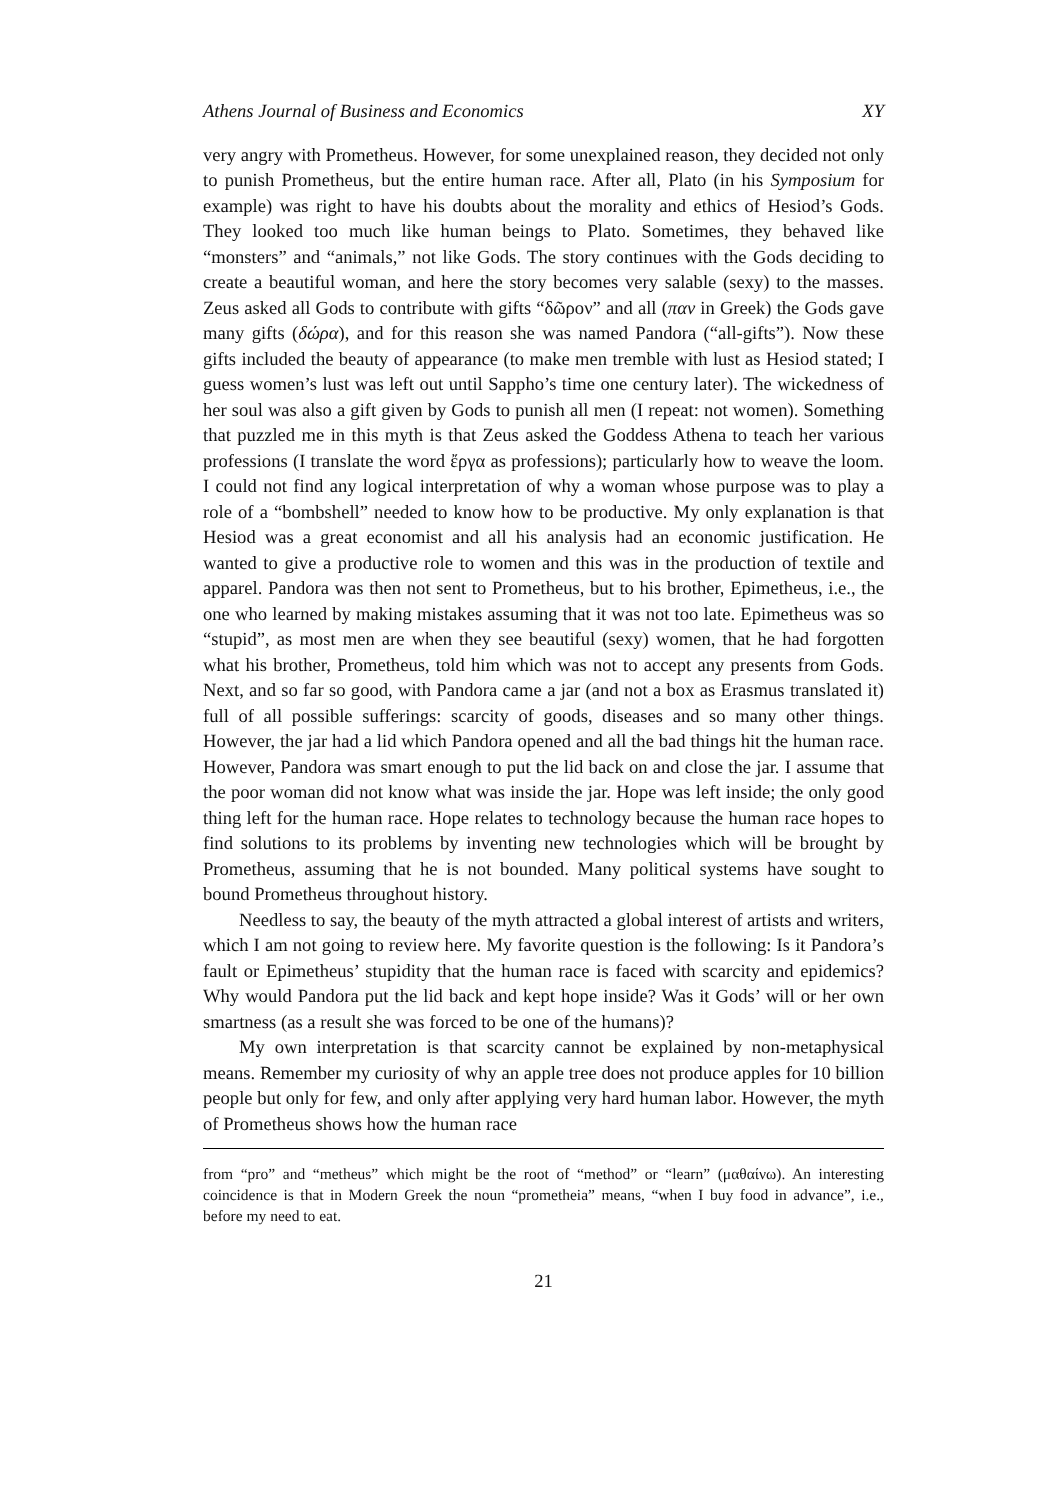Athens Journal of Business and Economics XY
very angry with Prometheus. However, for some unexplained reason, they decided not only to punish Prometheus, but the entire human race. After all, Plato (in his Symposium for example) was right to have his doubts about the morality and ethics of Hesiod’s Gods. They looked too much like human beings to Plato. Sometimes, they behaved like “monsters” and “animals,” not like Gods. The story continues with the Gods deciding to create a beautiful woman, and here the story becomes very salable (sexy) to the masses. Zeus asked all Gods to contribute with gifts “δῶρον” and all (παν in Greek) the Gods gave many gifts (δώρα), and for this reason she was named Pandora (“all-gifts”). Now these gifts included the beauty of appearance (to make men tremble with lust as Hesiod stated; I guess women’s lust was left out until Sappho’s time one century later). The wickedness of her soul was also a gift given by Gods to punish all men (I repeat: not women). Something that puzzled me in this myth is that Zeus asked the Goddess Athena to teach her various professions (I translate the word ἔργα as professions); particularly how to weave the loom. I could not find any logical interpretation of why a woman whose purpose was to play a role of a “bombshell” needed to know how to be productive. My only explanation is that Hesiod was a great economist and all his analysis had an economic justification. He wanted to give a productive role to women and this was in the production of textile and apparel. Pandora was then not sent to Prometheus, but to his brother, Epimetheus, i.e., the one who learned by making mistakes assuming that it was not too late. Epimetheus was so “stupid”, as most men are when they see beautiful (sexy) women, that he had forgotten what his brother, Prometheus, told him which was not to accept any presents from Gods. Next, and so far so good, with Pandora came a jar (and not a box as Erasmus translated it) full of all possible sufferings: scarcity of goods, diseases and so many other things. However, the jar had a lid which Pandora opened and all the bad things hit the human race. However, Pandora was smart enough to put the lid back on and close the jar. I assume that the poor woman did not know what was inside the jar. Hope was left inside; the only good thing left for the human race. Hope relates to technology because the human race hopes to find solutions to its problems by inventing new technologies which will be brought by Prometheus, assuming that he is not bounded. Many political systems have sought to bound Prometheus throughout history.
Needless to say, the beauty of the myth attracted a global interest of artists and writers, which I am not going to review here. My favorite question is the following: Is it Pandora’s fault or Epimetheus’ stupidity that the human race is faced with scarcity and epidemics? Why would Pandora put the lid back and kept hope inside? Was it Gods’ will or her own smartness (as a result she was forced to be one of the humans)?
My own interpretation is that scarcity cannot be explained by non-metaphysical means. Remember my curiosity of why an apple tree does not produce apples for 10 billion people but only for few, and only after applying very hard human labor. However, the myth of Prometheus shows how the human race
from “pro” and “metheus” which might be the root of “method” or “learn” (μαθαίνω). An interesting coincidence is that in Modern Greek the noun “prometheia” means, “when I buy food in advance”, i.e., before my need to eat.
21